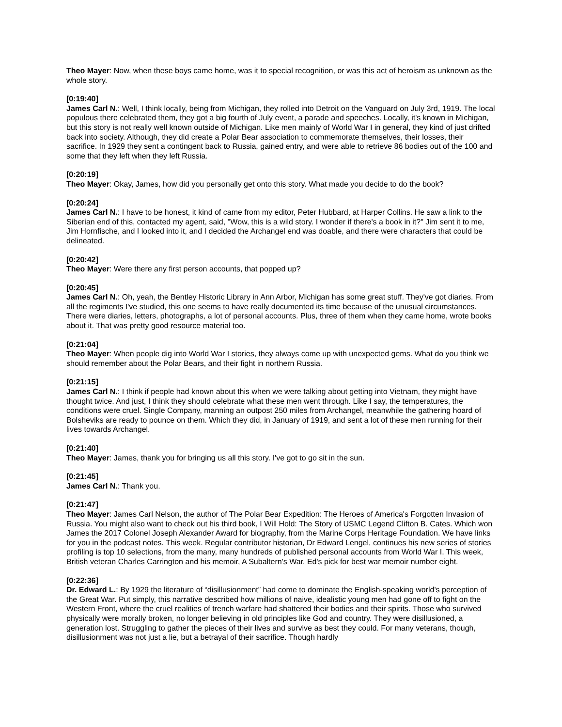Theo Mayer: Now, when these boys came home, was it to special recognition, or was this act of heroism as unknown as the whole story.
[0:19:40]
James Carl N.: Well, I think locally, being from Michigan, they rolled into Detroit on the Vanguard on July 3rd, 1919. The local populous there celebrated them, they got a big fourth of July event, a parade and speeches. Locally, it's known in Michigan, but this story is not really well known outside of Michigan. Like men mainly of World War I in general, they kind of just drifted back into society. Although, they did create a Polar Bear association to commemorate themselves, their losses, their sacrifice. In 1929 they sent a contingent back to Russia, gained entry, and were able to retrieve 86 bodies out of the 100 and some that they left when they left Russia.
[0:20:19]
Theo Mayer: Okay, James, how did you personally get onto this story. What made you decide to do the book?
[0:20:24]
James Carl N.: I have to be honest, it kind of came from my editor, Peter Hubbard, at Harper Collins. He saw a link to the Siberian end of this, contacted my agent, said, "Wow, this is a wild story. I wonder if there's a book in it?" Jim sent it to me, Jim Hornfische, and I looked into it, and I decided the Archangel end was doable, and there were characters that could be delineated.
[0:20:42]
Theo Mayer: Were there any first person accounts, that popped up?
[0:20:45]
James Carl N.: Oh, yeah, the Bentley Historic Library in Ann Arbor, Michigan has some great stuff. They've got diaries. From all the regiments I've studied, this one seems to have really documented its time because of the unusual circumstances. There were diaries, letters, photographs, a lot of personal accounts. Plus, three of them when they came home, wrote books about it. That was pretty good resource material too.
[0:21:04]
Theo Mayer: When people dig into World War I stories, they always come up with unexpected gems. What do you think we should remember about the Polar Bears, and their fight in northern Russia.
[0:21:15]
James Carl N.: I think if people had known about this when we were talking about getting into Vietnam, they might have thought twice. And just, I think they should celebrate what these men went through. Like I say, the temperatures, the conditions were cruel. Single Company, manning an outpost 250 miles from Archangel, meanwhile the gathering hoard of Bolsheviks are ready to pounce on them. Which they did, in January of 1919, and sent a lot of these men running for their lives towards Archangel.
[0:21:40]
Theo Mayer: James, thank you for bringing us all this story. I've got to go sit in the sun.
[0:21:45]
James Carl N.: Thank you.
[0:21:47]
Theo Mayer: James Carl Nelson, the author of The Polar Bear Expedition: The Heroes of America's Forgotten Invasion of Russia. You might also want to check out his third book, I Will Hold: The Story of USMC Legend Clifton B. Cates. Which won James the 2017 Colonel Joseph Alexander Award for biography, from the Marine Corps Heritage Foundation. We have links for you in the podcast notes. This week. Regular contributor historian, Dr Edward Lengel, continues his new series of stories profiling is top 10 selections, from the many, many hundreds of published personal accounts from World War I. This week, British veteran Charles Carrington and his memoir, A Subaltern's War. Ed's pick for best war memoir number eight.
[0:22:36]
Dr. Edward L.: By 1929 the literature of “disillusionment” had come to dominate the English-speaking world's perception of the Great War. Put simply, this narrative described how millions of naive, idealistic young men had gone off to fight on the Western Front, where the cruel realities of trench warfare had shattered their bodies and their spirits. Those who survived physically were morally broken, no longer believing in old principles like God and country. They were disillusioned, a generation lost. Struggling to gather the pieces of their lives and survive as best they could. For many veterans, though, disillusionment was not just a lie, but a betrayal of their sacrifice. Though hardly